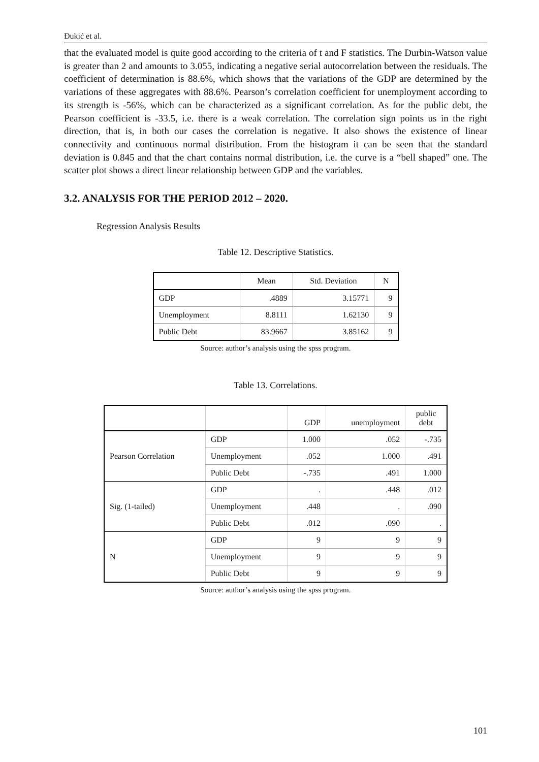Đukić et al.
that the evaluated model is quite good according to the criteria of t and F statistics. The Durbin-Watson value is greater than 2 and amounts to 3.055, indicating a negative serial autocorrelation between the residuals. The coefficient of determination is 88.6%, which shows that the variations of the GDP are determined by the variations of these aggregates with 88.6%. Pearson’s correlation coefficient for unemployment according to its strength is -56%, which can be characterized as a significant correlation. As for the public debt, the Pearson coefficient is -33.5, i.e. there is a weak correlation. The correlation sign points us in the right direction, that is, in both our cases the correlation is negative. It also shows the existence of linear connectivity and continuous normal distribution. From the histogram it can be seen that the standard deviation is 0.845 and that the chart contains normal distribution, i.e. the curve is a “bell shaped” one. The scatter plot shows a direct linear relationship between GDP and the variables.
3.2. ANALYSIS FOR THE PERIOD 2012 – 2020.
Regression Analysis Results
Table 12. Descriptive Statistics.
| | Mean | Std. Deviation | N |
| --- | --- | --- | --- |
| GDP | .4889 | 3.15771 | 9 |
| Unemployment | 8.8111 | 1.62130 | 9 |
| Public Debt | 83.9667 | 3.85162 | 9 |
Source: author’s analysis using the spss program.
Table 13. Correlations.
| | | GDP | unemployment | public debt |
| --- | --- | --- | --- | --- |
| Pearson Correlation | GDP | 1.000 | .052 | -.735 |
| | Unemployment | .052 | 1.000 | .491 |
| | Public Debt | -.735 | .491 | 1.000 |
| Sig. (1-tailed) | GDP | . | .448 | .012 |
| | Unemployment | .448 | . | .090 |
| | Public Debt | .012 | .090 | . |
| N | GDP | 9 | 9 | 9 |
| | Unemployment | 9 | 9 | 9 |
| | Public Debt | 9 | 9 | 9 |
Source: author’s analysis using the spss program.
101